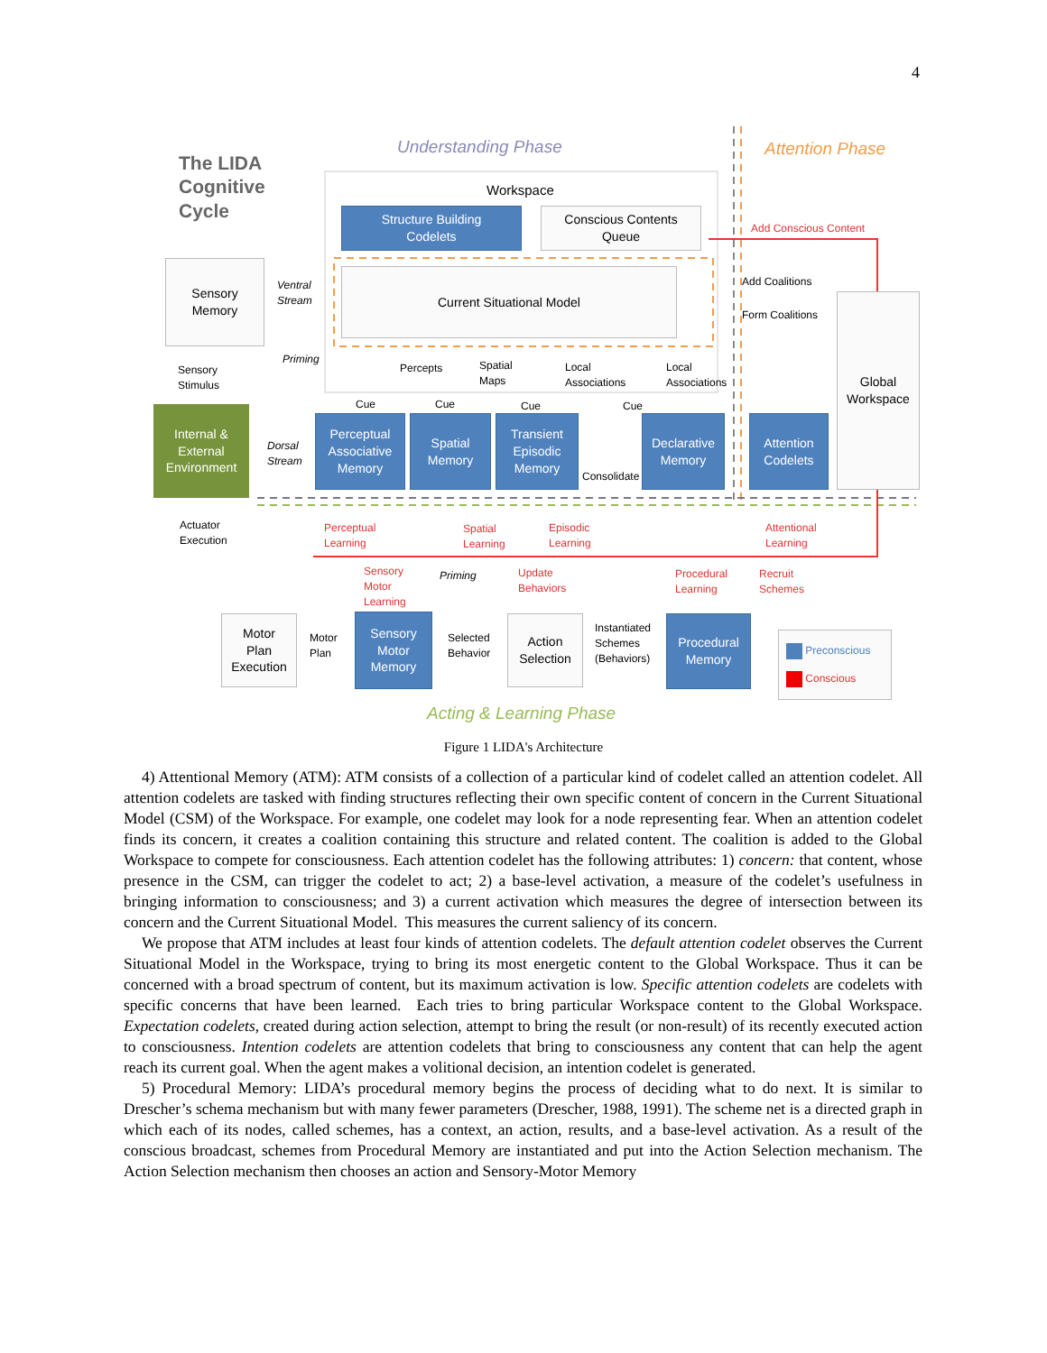4
Understanding Phase Attention Phase
The LIDA
Cognitive
Cycle
Workspace
Structure Building
Codelets
Conscious Contents
Queue
Add Conscious Content
Sensory
Memory
Ventral
Stream
Current Situational Model Add Coalitions
Form Coalitions
Global
Workspace
Sensory
Stimulus
Priming
Percepts
Spatial
Maps
Local
Associations
Local
Associations
Cue Cue Cue Cue
Internal &
External
Environment
Dorsal
Stream
Perceptual
Associative
Memory
Spatial
Memory
Transient
Episodic
Memory
Consolidate
Declarative
Memory
Attention
Codelets
Actuator
Execution
Perceptual
Learning
Spatial
Learning
Episodic
Learning
Attentional
Learning
Sensory
Motor
Learning
Priming
Update
Behaviors
Procedural
Learning
Recruit
Schemes
Motor
Plan
Execution
Motor
Plan
Sensory
Motor
Memory
Selected
Behavior
Action
Selection
Instantiated
Schemes
(Behaviors)
Procedural
Memory
Preconscious
Conscious
Acting & Learning Phase
Figure 1 LIDA's Architecture
4) Attentional Memory (ATM): ATM consists of a collection of a particular kind of codelet called an attention codelet. All attention codelets are tasked with finding structures reflecting their own specific content of concern in the Current Situational Model (CSM) of the Workspace. For example, one codelet may look for a node representing fear. When an attention codelet finds its concern, it creates a coalition containing this structure and related content. The coalition is added to the Global Workspace to compete for consciousness. Each attention codelet has the following attributes: 1) concern: that content, whose presence in the CSM, can trigger the codelet to act; 2) a base-level activation, a measure of the codelet’s usefulness in bringing information to consciousness; and 3) a current activation which measures the degree of intersection between its concern and the Current Situational Model. This measures the current saliency of its concern.
We propose that ATM includes at least four kinds of attention codelets. The default attention codelet observes the Current Situational Model in the Workspace, trying to bring its most energetic content to the Global Workspace. Thus it can be concerned with a broad spectrum of content, but its maximum activation is low. Specific attention codelets are codelets with specific concerns that have been learned. Each tries to bring particular Workspace content to the Global Workspace. Expectation codelets, created during action selection, attempt to bring the result (or non-result) of its recently executed action to consciousness. Intention codelets are attention codelets that bring to consciousness any content that can help the agent reach its current goal. When the agent makes a volitional decision, an intention codelet is generated.
5) Procedural Memory: LIDA’s procedural memory begins the process of deciding what to do next. It is similar to Drescher’s schema mechanism but with many fewer parameters (Drescher, 1988, 1991). The scheme net is a directed graph in which each of its nodes, called schemes, has a context, an action, results, and a base-level activation. As a result of the conscious broadcast, schemes from Procedural Memory are instantiated and put into the Action Selection mechanism. The Action Selection mechanism then chooses an action and Sensory-Motor Memory